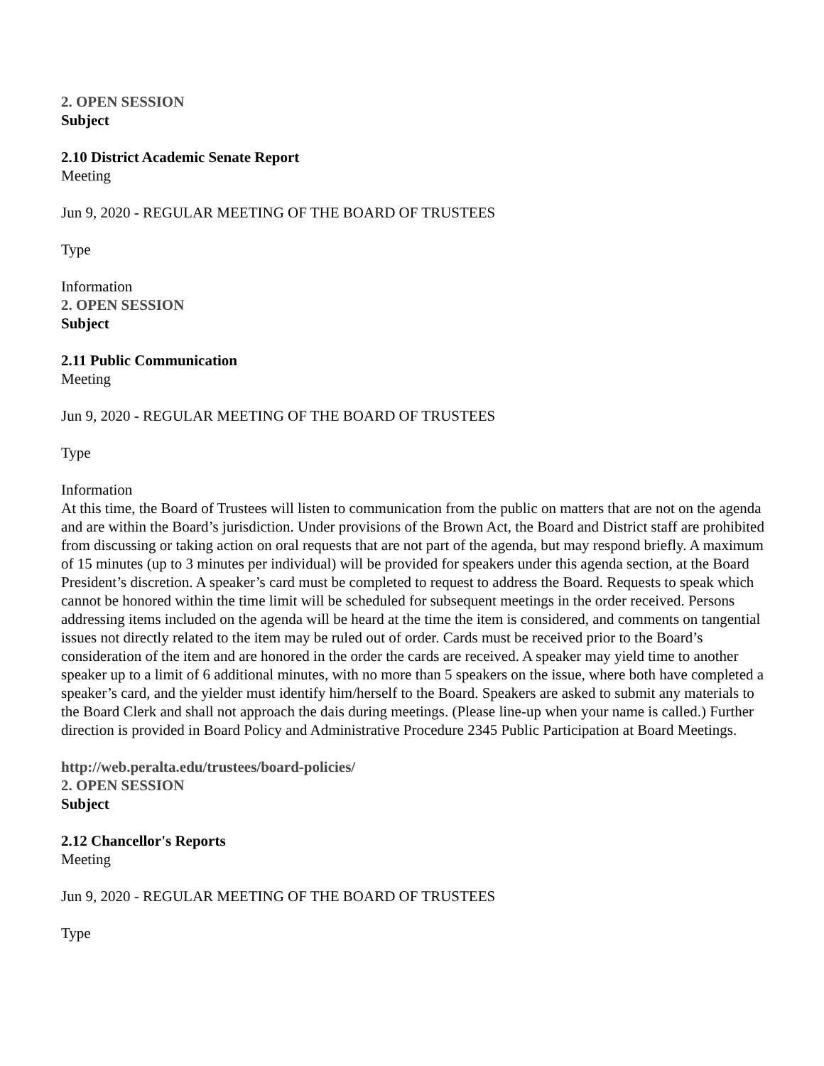2. OPEN SESSION
Subject
2.10 District Academic Senate Report
Meeting
Jun 9, 2020 - REGULAR MEETING OF THE BOARD OF TRUSTEES
Type
Information
2. OPEN SESSION
Subject
2.11 Public Communication
Meeting
Jun 9, 2020 - REGULAR MEETING OF THE BOARD OF TRUSTEES
Type
Information
At this time, the Board of Trustees will listen to communication from the public on matters that are not on the agenda and are within the Board’s jurisdiction. Under provisions of the Brown Act, the Board and District staff are prohibited from discussing or taking action on oral requests that are not part of the agenda, but may respond briefly. A maximum of 15 minutes (up to 3 minutes per individual) will be provided for speakers under this agenda section, at the Board President’s discretion. A speaker’s card must be completed to request to address the Board. Requests to speak which cannot be honored within the time limit will be scheduled for subsequent meetings in the order received. Persons addressing items included on the agenda will be heard at the time the item is considered, and comments on tangential issues not directly related to the item may be ruled out of order. Cards must be received prior to the Board’s consideration of the item and are honored in the order the cards are received. A speaker may yield time to another speaker up to a limit of 6 additional minutes, with no more than 5 speakers on the issue, where both have completed a speaker’s card, and the yielder must identify him/herself to the Board. Speakers are asked to submit any materials to the Board Clerk and shall not approach the dais during meetings. (Please line-up when your name is called.) Further direction is provided in Board Policy and Administrative Procedure 2345 Public Participation at Board Meetings.
http://web.peralta.edu/trustees/board-policies/
2. OPEN SESSION
Subject
2.12 Chancellor's Reports
Meeting
Jun 9, 2020 - REGULAR MEETING OF THE BOARD OF TRUSTEES
Type